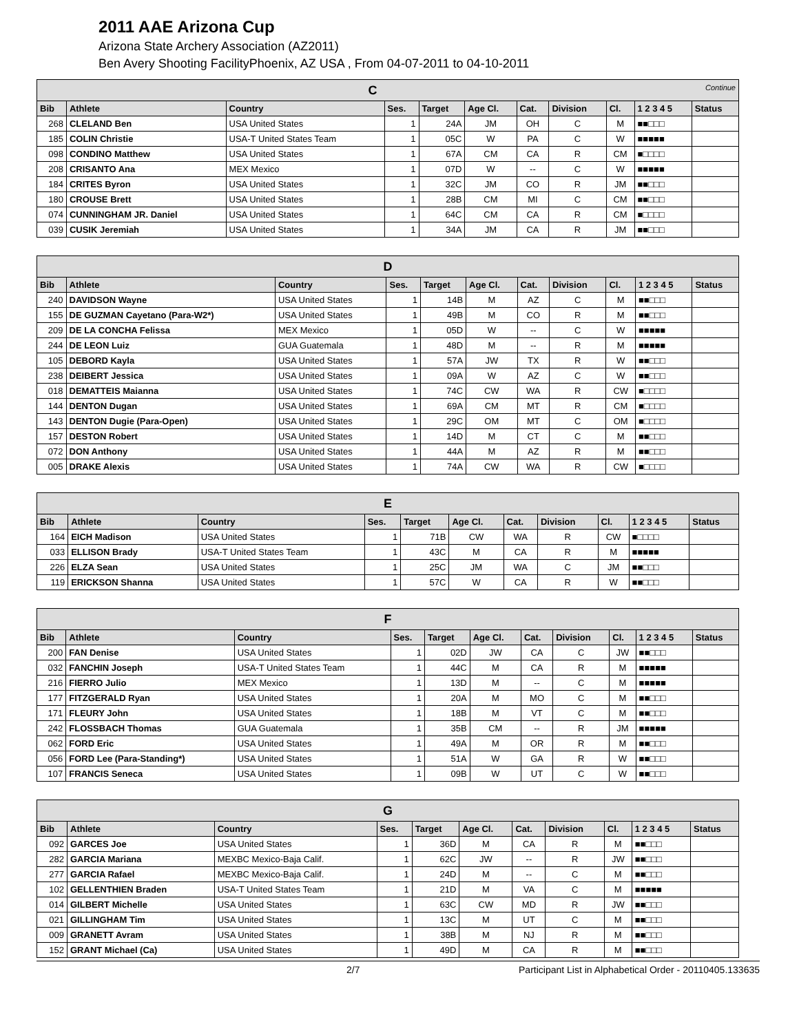2011 AAE Arizona Cup
Arizona State Archery Association (AZ2011)
Ben Avery Shooting FacilityPhoenix, AZ USA , From 04-07-2011 to 04-10-2011
| C Continue | | | | | | | | | | |
| --- | --- | --- | --- | --- | --- | --- | --- | --- | --- | --- |
| Bib | Athlete | Country | Ses. | Target | Age Cl. | Cat. | Division | Cl. | 1 2 3 4 5 | Status |
| 268 | CLELAND Ben | USA United States | 1 | 24A | JM | OH | C | M | ■■□□□ | |
| 185 | COLIN Christie | USA-T United States Team | 1 | 05C | W | PA | C | W | ■■■■■ | |
| 098 | CONDINO Matthew | USA United States | 1 | 67A | CM | CA | R | CM | ■□□□□ | |
| 208 | CRISANTO Ana | MEX Mexico | 1 | 07D | W | -- | C | W | ■■■■■ | |
| 184 | CRITES Byron | USA United States | 1 | 32C | JM | CO | R | JM | ■■□□□ | |
| 180 | CROUSE Brett | USA United States | 1 | 28B | CM | MI | C | CM | ■■□□□ | |
| 074 | CUNNINGHAM JR. Daniel | USA United States | 1 | 64C | CM | CA | R | CM | ■□□□□ | |
| 039 | CUSIK Jeremiah | USA United States | 1 | 34A | JM | CA | R | JM | ■■□□□ | |
| D | | | | | | | | | | |
| --- | --- | --- | --- | --- | --- | --- | --- | --- | --- | --- |
| Bib | Athlete | Country | Ses. | Target | Age Cl. | Cat. | Division | Cl. | 1 2 3 4 5 | Status |
| 240 | DAVIDSON Wayne | USA United States | 1 | 14B | M | AZ | C | M | ■■□□□ | |
| 155 | DE GUZMAN Cayetano (Para-W2*) | USA United States | 1 | 49B | M | CO | R | M | ■■□□□ | |
| 209 | DE LA CONCHA Felissa | MEX Mexico | 1 | 05D | W | -- | C | W | ■■■■■ | |
| 244 | DE LEON Luiz | GUA Guatemala | 1 | 48D | M | -- | R | M | ■■■■■ | |
| 105 | DEBORD Kayla | USA United States | 1 | 57A | JW | TX | R | W | ■■□□□ | |
| 238 | DEIBERT Jessica | USA United States | 1 | 09A | W | AZ | C | W | ■■□□□ | |
| 018 | DEMATTEIS Maianna | USA United States | 1 | 74C | CW | WA | R | CW | ■□□□□ | |
| 144 | DENTON Dugan | USA United States | 1 | 69A | CM | MT | R | CM | ■□□□□ | |
| 143 | DENTON Dugie (Para-Open) | USA United States | 1 | 29C | OM | MT | C | OM | ■□□□□ | |
| 157 | DESTON Robert | USA United States | 1 | 14D | M | CT | C | M | ■■□□□ | |
| 072 | DON Anthony | USA United States | 1 | 44A | M | AZ | R | M | ■■□□□ | |
| 005 | DRAKE Alexis | USA United States | 1 | 74A | CW | WA | R | CW | ■□□□□ | |
| E | | | | | | | | | | |
| --- | --- | --- | --- | --- | --- | --- | --- | --- | --- | --- |
| Bib | Athlete | Country | Ses. | Target | Age Cl. | Cat. | Division | Cl. | 1 2 3 4 5 | Status |
| 164 | EICH Madison | USA United States | 1 | 71B | CW | WA | R | CW | ■□□□□ | |
| 033 | ELLISON Brady | USA-T United States Team | 1 | 43C | M | CA | R | M | ■■■■■ | |
| 226 | ELZA Sean | USA United States | 1 | 25C | JM | WA | C | JM | ■■□□□ | |
| 119 | ERICKSON Shanna | USA United States | 1 | 57C | W | CA | R | W | ■■□□□ | |
| F | | | | | | | | | | |
| --- | --- | --- | --- | --- | --- | --- | --- | --- | --- | --- |
| Bib | Athlete | Country | Ses. | Target | Age Cl. | Cat. | Division | Cl. | 1 2 3 4 5 | Status |
| 200 | FAN Denise | USA United States | 1 | 02D | JW | CA | C | JW | ■■□□□ | |
| 032 | FANCHIN Joseph | USA-T United States Team | 1 | 44C | M | CA | R | M | ■■■■■ | |
| 216 | FIERRO Julio | MEX Mexico | 1 | 13D | M | -- | C | M | ■■■■■ | |
| 177 | FITZGERALD Ryan | USA United States | 1 | 20A | M | MO | C | M | ■■□□□ | |
| 171 | FLEURY John | USA United States | 1 | 18B | M | VT | C | M | ■■□□□ | |
| 242 | FLOSSBACH Thomas | GUA Guatemala | 1 | 35B | CM | -- | R | JM | ■■■■■ | |
| 062 | FORD Eric | USA United States | 1 | 49A | M | OR | R | M | ■■□□□ | |
| 056 | FORD Lee (Para-Standing*) | USA United States | 1 | 51A | W | GA | R | W | ■■□□□ | |
| 107 | FRANCIS Seneca | USA United States | 1 | 09B | W | UT | C | W | ■■□□□ | |
| G | | | | | | | | | | |
| --- | --- | --- | --- | --- | --- | --- | --- | --- | --- | --- |
| Bib | Athlete | Country | Ses. | Target | Age Cl. | Cat. | Division | Cl. | 1 2 3 4 5 | Status |
| 092 | GARCES Joe | USA United States | 1 | 36D | M | CA | R | M | ■■□□□ | |
| 282 | GARCIA Mariana | MEXBC Mexico-Baja Calif. | 1 | 62C | JW | -- | R | JW | ■■□□□ | |
| 277 | GARCIA Rafael | MEXBC Mexico-Baja Calif. | 1 | 24D | M | -- | C | M | ■■□□□ | |
| 102 | GELLENTHIEN Braden | USA-T United States Team | 1 | 21D | M | VA | C | M | ■■■■■ | |
| 014 | GILBERT Michelle | USA United States | 1 | 63C | CW | MD | R | JW | ■■□□□ | |
| 021 | GILLINGHAM Tim | USA United States | 1 | 13C | M | UT | C | M | ■■□□□ | |
| 009 | GRANETT Avram | USA United States | 1 | 38B | M | NJ | R | M | ■■□□□ | |
| 152 | GRANT Michael (Ca) | USA United States | 1 | 49D | M | CA | R | M | ■■□□□ | |
2/7 Participant List in Alphabetical Order - 20110405.133635